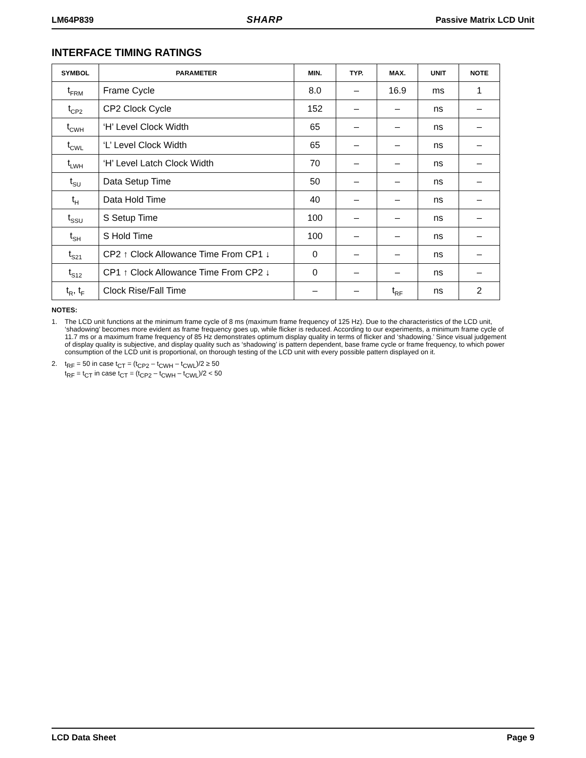LM64P839 SHARP Passive Matrix LCD Unit
INTERFACE TIMING RATINGS
| SYMBOL | PARAMETER | MIN. | TYP. | MAX. | UNIT | NOTE |
| --- | --- | --- | --- | --- | --- | --- |
| t<sub>FRM</sub> | Frame Cycle | 8.0 | – | 16.9 | ms | 1 |
| t<sub>CP2</sub> | CP2 Clock Cycle | 152 | – | – | ns | – |
| t<sub>CWH</sub> | ‘H’ Level Clock Width | 65 | – | – | ns | – |
| t<sub>CWL</sub> | ‘L’ Level Clock Width | 65 | – | – | ns | – |
| t<sub>LWH</sub> | ‘H’ Level Latch Clock Width | 70 | – | – | ns | – |
| t<sub>SU</sub> | Data Setup Time | 50 | – | – | ns | – |
| t<sub>H</sub> | Data Hold Time | 40 | – | – | ns | – |
| t<sub>SSU</sub> | S Setup Time | 100 | – | – | ns | – |
| t<sub>SH</sub> | S Hold Time | 100 | – | – | ns | – |
| t<sub>S21</sub> | CP2 ↑ Clock Allowance Time From CP1 ↓ | 0 | – | – | ns | – |
| t<sub>S12</sub> | CP1 ↑ Clock Allowance Time From CP2 ↓ | 0 | – | – | ns | – |
| t<sub>R</sub>, t<sub>F</sub> | Clock Rise/Fall Time | – | – | t<sub>RF</sub> | ns | 2 |
NOTES:
1. The LCD unit functions at the minimum frame cycle of 8 ms (maximum frame frequency of 125 Hz). Due to the characteristics of the LCD unit, ‘shadowing’ becomes more evident as frame frequency goes up, while flicker is reduced. According to our experiments, a minimum frame cycle of 11.7 ms or a maximum frame frequency of 85 Hz demonstrates optimum display quality in terms of flicker and ‘shadowing.’ Since visual judgement of display quality is subjective, and display quality such as ‘shadowing’ is pattern dependent, base frame cycle or frame frequency, to which power consumption of the LCD unit is proportional, on thorough testing of the LCD unit with every possible pattern displayed on it.
2. t<sub>RF</sub> = 50 in case t<sub>CT</sub> = (t<sub>CP2</sub> – t<sub>CWH</sub> – t<sub>CWL</sub>)/2 ≥ 50
t<sub>RF</sub> = t<sub>CT</sub> in case t<sub>CT</sub> = (t<sub>CP2</sub> – t<sub>CWH</sub> – t<sub>CWL</sub>)/2 < 50
LCD Data Sheet Page 9